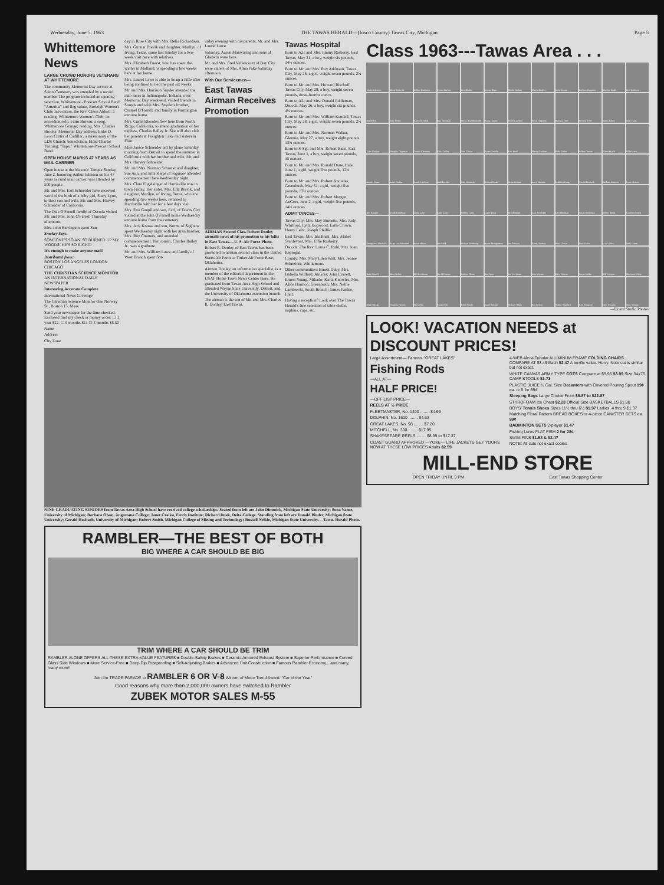Wednesday, June 5, 1963 THE TAWAS HERALD—(Iosco County) Tawas City, Michigan Page 5
Whittemore News
LARGE CROWD HONORS VETERANS AT WHITTEMORE
The community Memorial Day service at Saints Cemetery was attended by a record number. The program included an opening selection, Whittemore - Prescott School Band; "America" and flag salute, Burleigh Women's Club; invocation, the Rev. Cleon Abbott; a reading, Whittemore Women's Club; an accordion solo, Farm Bureau; a song, Whittemore Grange; reading, Mrs. Charles Brooks; Memorial Day address, Elder D. Leon Curtis of Cadillac, a missionary of the LDS Church; benediction, Elder Charles Twining; "Taps," Whittemore-Prescott School Band.
OPEN HOUSE MARKS 47 YEARS AS MAIL CARRIER
Open house at the Masonic Temple Sunday, June 2, honoring Arthur Johnson on his 47 years as rural mail carrier, was attended by 500 people.
Mr. and Mrs. Earl Schneider have received word of the birth of a baby girl, Stacy Lynn, to their son and wife, Mr. and Mrs. Harvey Schneider of California.
The Dale O'Farrell family of Oscoda visited Mr. and Mrs. John O'Farrell Thursday afternoon.
Mrs. John Barrington spent Sun-
Smokey Says:
SOMEONE'S SO AN' SO BURNED UP MY WOODS! HE'S SO RIGHT!
It's enough to make anyone mad!
Distributed from:
BOSTON LOS ANGELES LONDON CHICAGO
THE CHRISTIAN SCIENCE MONITOR AN INTERNATIONAL DAILY NEWSPAPER
Interesting Accurate Complete
International News Coverage
The Christian Science Monitor One Norway St., Boston 15, Mass.
Send your newspaper for the time checked. Enclosed find my check or money order. ☐ 1 year $22. ☐ 6 months $11 ☐ 3 months $5.50
Name
Address
City Zone
day in Rose City with Mrs. Delia Richardson.
Mrs. Gunnar Brevik and daughter, Marilyn, of Irving, Texas, came last Sunday for a two-week visit here with relatives.
Mrs. Elizabeth Fuerst, who has spent the winter in Midland, is spending a few weeks here at her home.
Mrs. Laurel Lawe is able to be up a little after being confined to bed the past six weeks.
Mr. and Mrs. Harrison Snyder attended the auto races in Indianapolis, Indiana, over Memorial Day week-end, visited friends in Sturgis and with Mrs. Snyder's brother, Oramel O'Farrell, and family in Farmington enroute home.
Mrs. Curtis Rhoades flew here from North Ridge, California, to attend graduation of her nephew, Charles Bailey Jr. She will also visit her parents at Houghton Lake and sisters in Flint.
Miss Janice Schneider left by plane Saturday morning from Detroit to spend the summer in California with her brother and wife, Mr. and Mrs. Harvey Schneider.
Mr. and Mrs. Norman Schuster and daughter, Sue Ann, and Jutta Kleps of Saginaw attended commencement here Wednesday night.
Mrs. Clara Fogelsinger of Harrisville was in town Friday. Her sister, Mrs. Ella Brevik, and daughter, Marilyn, of Irving, Texas, who are spending two weeks here, returned to Harrisville with her for a few days visit.
Mrs. Etta Goupil and son, Earl, of Tawas City visited at the John O'Farrell home Wednesday enroute home from the cemetery.
Mrs. Jack Krause and son, Norm, of Saginaw spent Wednesday night with her grandmother, Mrs. Roy Charters, and attended commencement. Her cousin, Charles Bailey Jr., was a graduate.
Mr. and Mrs. William Lawe and family of West Branch spent Sat-
urday evening with his parents, Mr. and Mrs. Laurel Lawe.
Saturday, Aaron Manwaring and sons of Gladwin were here.
Mr. and Mrs. Fred Vallencourt of Bay City were callers of Mrs. Alma Pake Saturday afternoon.
With Our Servicemen—
East Tawas Airman Receives Promotion
AIRMAN Second Class Robert Donley airmails news of his promotion to his folks in East Tawas.—U. S. Air Force Photo.
Robert R. Donley of East Tawas has been promoted to airman second class in the United States Air Force at Tinker Air Force Base, Oklahoma.
Airman Donley, an information specialist, is a member of the editorial department in the USAF Home Town News Center there. He graduated from Tawas Area High School and attended Wayne State University, Detroit, and the University of Oklahoma extension branch.
The airman is the son of Mr. and Mrs. Charles R. Donley, East Tawas.
Tawas Hospital
Born to A2c and Mrs. Jimmy Rasberry, East Tawas, May 31, a boy, weight six pounds, 14½ ounces.
Born to Mr. and Mrs. Roy Atkinson, Tawas City, May 28, a girl, weight seven pounds, 2¾ ounces.
Born to Mr. and Mrs. Howard Bischoff, Tawas City, May 29, a boy, weight seven pounds, three-fourths ounce.
Born to A2c and Mrs. Donald Eddleman, Oscoda, May 26, a boy, weight six pounds, 4¼ ounces.
Born to Mr. and Mrs. William Kendall, Tawas City, May 28, a girl, weight seven pounds, 2¾ ounces.
Born to Mr. and Mrs. Norman Walker, Glennie, May 27, a boy, weight eight pounds, 13¾ ounces.
Born to S-Sgt. and Mrs. Robert Baist, East Tawas, June 1, a boy, weight seven pounds, 15 ounces.
Born to Mr. and Mrs. Ronald Dane, Hale, June 1, a girl, weight five pounds, 12¾ ounces.
Born to Mr. and Mrs. Robert Knowles, Greenbush, May 31, a girl, weight five pounds, 13¼ ounces.
Born to Mr. and Mrs. Robert Morgan, AuGres, June 2, a girl, weight five pounds, 14½ ounces.
ADMITTANCES—
Tawas City: Mrs. May Burnette, Mrs. Judy Whitford, Lyda Hopwood, Earle Crown, Henry Leitz, Joesph Pfeiffer.
East Tawas: Mrs. Iris Baist, Mrs. Mabel Sturdevant, Mrs. Effie Rasberry.
Oscoda: The Rev. Lorne C. Ruhl, Mrs. Joan Reprogal.
County: Mrs. Mary Ellen Walt, Mrs. Jennie Schneider, Whittemore.
Other communities: Ernest Duby, Mrs. Isabella Wolford, AuGres; John Everett, Ernest Young, Mikado; Karla Knowles, Mrs. Alice Harmon, Greenbush; Mrs. Nellie Lambrecht, South Branch; James Pardee, Flint.
Having a reception? Look over The Tawas Herald's fine selection of table cloths, napkins, cups, etc.
NINE GRADUATING SENIORS from Tawas Area High School have received college scholarships. Seated from left are John Dimmick, Michigan State University; Sona Vance, University of Michigan; Barbara Olson, Augustana College; Janet Czaika, Ferris Institute; Richard Doak, Delta College. Standing from left are Donald Binder, Michigan State University; Gerald Hosbach, University of Michigan; Robert Smith, Michigan College of Mining and Technology; Russell Nelkie, Michigan State University.—Tawas Herald Photo.
RAMBLER—THE BEST OF BOTH
BIG WHERE A CAR SHOULD BE BIG
TRIM WHERE A CAR SHOULD BE TRIM
RAMBLER ALONE OFFERS ALL THESE EXTRA-VALUE FEATURES ■ Double-Safety Brakes ■ Ceramic-Armored Exhaust System ■ Superior Performance ■ Curved Glass Side Windows ■ More Service-Free ■ Deep-Dip Rustproofing ■ Self-Adjusting Brakes ■ Advanced Unit Construction ■ Famous Rambler Economy... and many, many more!
Join the TRADE PARADE to RAMBLER 6 OR V-8 Winner of Motor Trend Award: "Car of the Year"
Good reasons why more than 2,000,000 owners have switched to Rambler
ZUBEK MOTOR SALES M-55
Class 1963---Tawas Area . . .
Linda Ashmore
Brent Babcock
Debbie Barkman
Teresa Barlow
Don Binder
Lorrna Blatz
Sheila Dodson
Charla Donley
Irvin Durant
Barbara Duquette
Marilyn Engle
Rod Erickson
Jim Bolen
Judy Bolen
Nancy Borosch
Kay Bowman
Becky Brandenmuehl
Alana Cluney
Joyce Fairfield
Steve Ferguson
Barbara Foco
Beverly Foco
James Fahey
Judy Frank
Tyler Chalger
Douglas Chapman
Connie Clements
Edw. Coffey
Geo. Colvin
Karen Conklin
Lois Freel
Sherry Gardiner
Robt. Geller
JoAnn Greene
Eileen Hatch
Bill Hatton
Dennis Cross
Janet Czaika
Randy DeWyse
Dale Diebler
John Dimmick
Richard Doak
Brian Holmer
Larry Hertzler
Matthew Hoag
Gerald Hosbach
Barbara Johnson
Lynn Klenow
Ron Klinger
Frank Kornblatz
Linda Lake
Ernie Lixey
Rodney Lixey
Claire Long
Bill Rentiller
Gary Schlicker
Don Sherman
Susan Stoneman
Robert Smith
Clarence Smith
Georgianna Machulis
Mary Lou Merschel
Bruce Meyer
Jim Mick
Richard Moehring
Karen Montgomery
Jim Stewart
Sandy Thomas
Wm. Ulman
Dan Ulrich
Lisa Valdez
Sona Vance
Ruth Musolf
Russ Nelkie
Bill Newhouse
Jim O'Connor
Barbara Olson
Jim Peters
Joe Van Dette
John Warner
Edw. Weaver
Susan Welles
Bill Western
Marianne White
John Phillips
Virginia Pierson
Mary Plin
Frank Poth
Keith Proulx
Elaine Reinke
Richard White
Bill Wilson
Arthur Winchell
Ken Wingrove
Geo. Weyahn
Jerry Youngs
—Picard Studio Photos
LOOK! VACATION NEEDS at DISCOUNT PRICES!
Large Assortment— Famous "GREAT LAKES"
Fishing Rods
—ALL AT—
HALF PRICE!
—OFF LIST PRICE—
REELS AT ½ PRICE
FLEETMASTER, No. 1400 ........ $4.99
DOLPHIN, No. 1600 ........ $4.63
GREAT LAKES, No. 98 ........ $7.20
MITCHELL, No. 300 ........ $17.95
SHAKESPEARE REELS ........ $8.99 to $17.37
COAST GUARD APPROVED —YOKE— LIFE JACKETS GET YOURS NOW AT THESE LOW PRICES Adults $2.59
4-WEB Alcoa Tubular ALUMINUM FRAME FOLDING CHAIRS COMPARE AT $3.49 Each $2.47 A terrific value. Hurry. Note cut is similar but not exact.
WHITE CANVAS ARMY TYPE COTS Compare at $5.95 $3.99 Size 34x76 CAMP STOOLS $1.73
PLASTIC JUICE ½ Gal. Size Decanters with Covered Pouring Spout 19¢ ea. or 5 for 89¢
Sleeping Bags Large Choice From $9.87 to $22.87
STYROFOAM Ice Chest $2.23 Official Size BASKETBALLS $1.88
BOYS' Tennis Shoes Sizes 11½ thru 6½ $1.97 Ladies, 4 thru 9 $1.37
Matching Floral Pattern BREAD BOXES or 4-piece CANISTER SETS ea. 99¢
BADMINTON SETS 2-player $1.47
Fishing Lures FLAT FISH 2 for 28¢
SWIM FINS $1.58 & $2.47
NOTE: All cuts not exact copies
MILL-END STORE
OPEN FRIDAY UNTIL 9 PM East Tawas Shopping Center